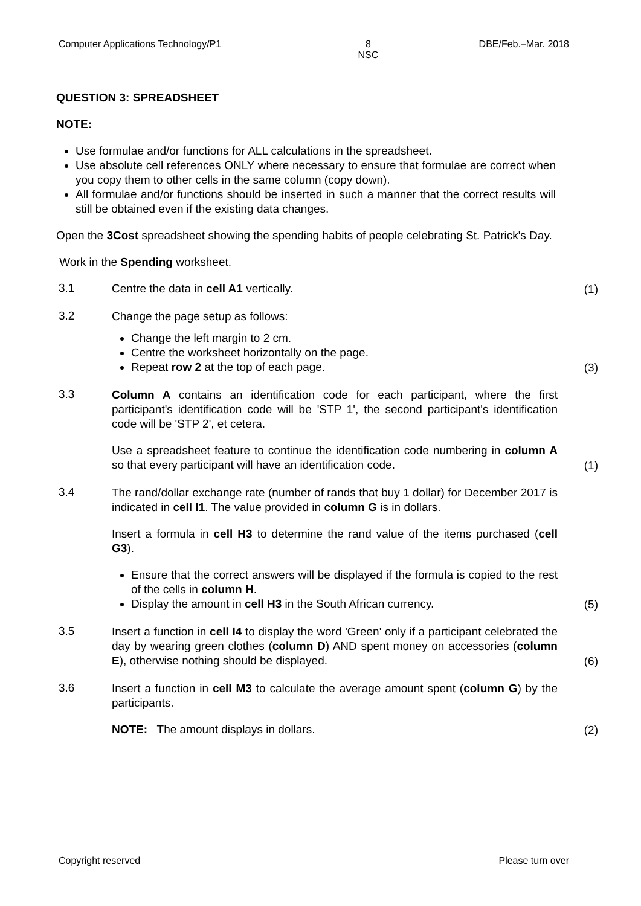Computer Applications Technology/P1 8
NSC DBE/Feb.–Mar. 2018
QUESTION 3: SPREADSHEET
NOTE:
Use formulae and/or functions for ALL calculations in the spreadsheet.
Use absolute cell references ONLY where necessary to ensure that formulae are correct when you copy them to other cells in the same column (copy down).
All formulae and/or functions should be inserted in such a manner that the correct results will still be obtained even if the existing data changes.
Open the 3Cost spreadsheet showing the spending habits of people celebrating St. Patrick's Day.
Work in the Spending worksheet.
3.1
Centre the data in cell A1 vertically.
(1)
3.2
Change the page setup as follows:
Change the left margin to 2 cm.
Centre the worksheet horizontally on the page.
Repeat row 2 at the top of each page.
(3)
3.3
Column A contains an identification code for each participant, where the first participant's identification code will be 'STP 1', the second participant's identification code will be 'STP 2', et cetera.
Use a spreadsheet feature to continue the identification code numbering in column A so that every participant will have an identification code.
(1)
3.4
The rand/dollar exchange rate (number of rands that buy 1 dollar) for December 2017 is indicated in cell I1. The value provided in column G is in dollars.
Insert a formula in cell H3 to determine the rand value of the items purchased (cell G3).
Ensure that the correct answers will be displayed if the formula is copied to the rest of the cells in column H.
Display the amount in cell H3 in the South African currency.
(5)
3.5
Insert a function in cell I4 to display the word 'Green' only if a participant celebrated the day by wearing green clothes (column D) AND spent money on accessories (column E), otherwise nothing should be displayed.
(6)
3.6
Insert a function in cell M3 to calculate the average amount spent (column G) by the participants.
NOTE: The amount displays in dollars.
(2)
Copyright reserved Please turn over